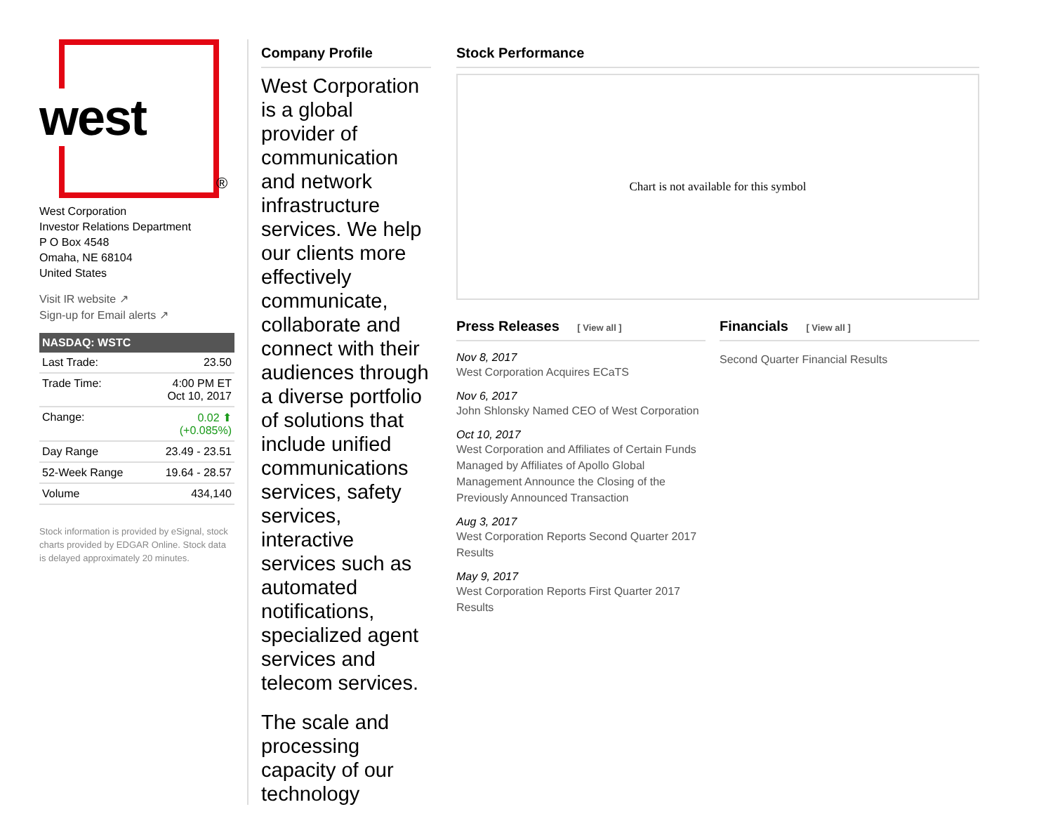west
®
West Corporation
Investor Relations Department
P O Box 4548
Omaha, NE 68104
United States
Visit IR website ↗
Sign-up for Email alerts ↗
| NASDAQ: WSTC | |
| --- | --- |
| Last Trade: | 23.50 |
| Trade Time: | 4:00 PM ET Oct 10, 2017 |
| Change: | 0.02 ⬆ (+0.085%) |
| Day Range | 23.49 - 23.51 |
| 52-Week Range | 19.64 - 28.57 |
| Volume | 434,140 |
Stock information is provided by eSignal, stock charts provided by EDGAR Online. Stock data is delayed approximately 20 minutes.
Company Profile
West Corporation is a global provider of communication and network infrastructure services. We help our clients more effectively communicate, collaborate and connect with their audiences through a diverse portfolio of solutions that include unified communications services, safety services, interactive services such as automated notifications, specialized agent services and telecom services.
The scale and processing capacity of our technology
Stock Performance
Chart is not available for this symbol
Press Releases [ View all ]
Nov 8, 2017
West Corporation Acquires ECaTS
Nov 6, 2017
John Shlonsky Named CEO of West Corporation
Oct 10, 2017
West Corporation and Affiliates of Certain Funds Managed by Affiliates of Apollo Global Management Announce the Closing of the Previously Announced Transaction
Aug 3, 2017
West Corporation Reports Second Quarter 2017 Results
May 9, 2017
West Corporation Reports First Quarter 2017 Results
Financials [ View all ]
Second Quarter Financial Results